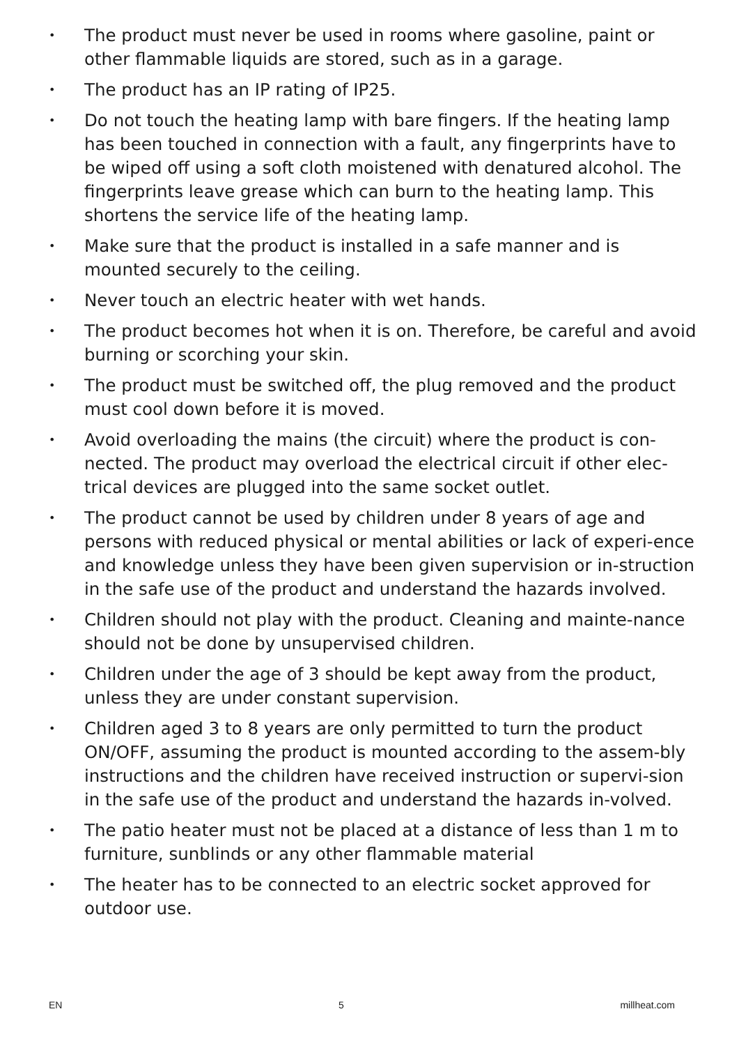• The product must never be used in rooms where gasoline, paint or other flammable liquids are stored, such as in a garage.
• The product has an IP rating of IP25.
• Do not touch the heating lamp with bare fingers. If the heating lamp has been touched in connection with a fault, any fingerprints have to be wiped off using a soft cloth moistened with denatured alcohol. The fingerprints leave grease which can burn to the heating lamp. This shortens the service life of the heating lamp.
• Make sure that the product is installed in a safe manner and is mounted securely to the ceiling.
• Never touch an electric heater with wet hands.
• The product becomes hot when it is on. Therefore, be careful and avoid burning or scorching your skin.
• The product must be switched off, the plug removed and the product must cool down before it is moved.
• Avoid overloading the mains (the circuit) where the product is con-nected. The product may overload the electrical circuit if other elec-trical devices are plugged into the same socket outlet.
• The product cannot be used by children under 8 years of age and persons with reduced physical or mental abilities or lack of experi-ence and knowledge unless they have been given supervision or in-struction in the safe use of the product and understand the hazards involved.
• Children should not play with the product. Cleaning and mainte-nance should not be done by unsupervised children.
• Children under the age of 3 should be kept away from the product, unless they are under constant supervision.
• Children aged 3 to 8 years are only permitted to turn the product ON/OFF, assuming the product is mounted according to the assem-bly instructions and the children have received instruction or supervi-sion in the safe use of the product and understand the hazards in-volved.
• The patio heater must not be placed at a distance of less than 1 m to furniture, sunblinds or any other flammable material
• The heater has to be connected to an electric socket approved for outdoor use.
EN 5 millheat.com